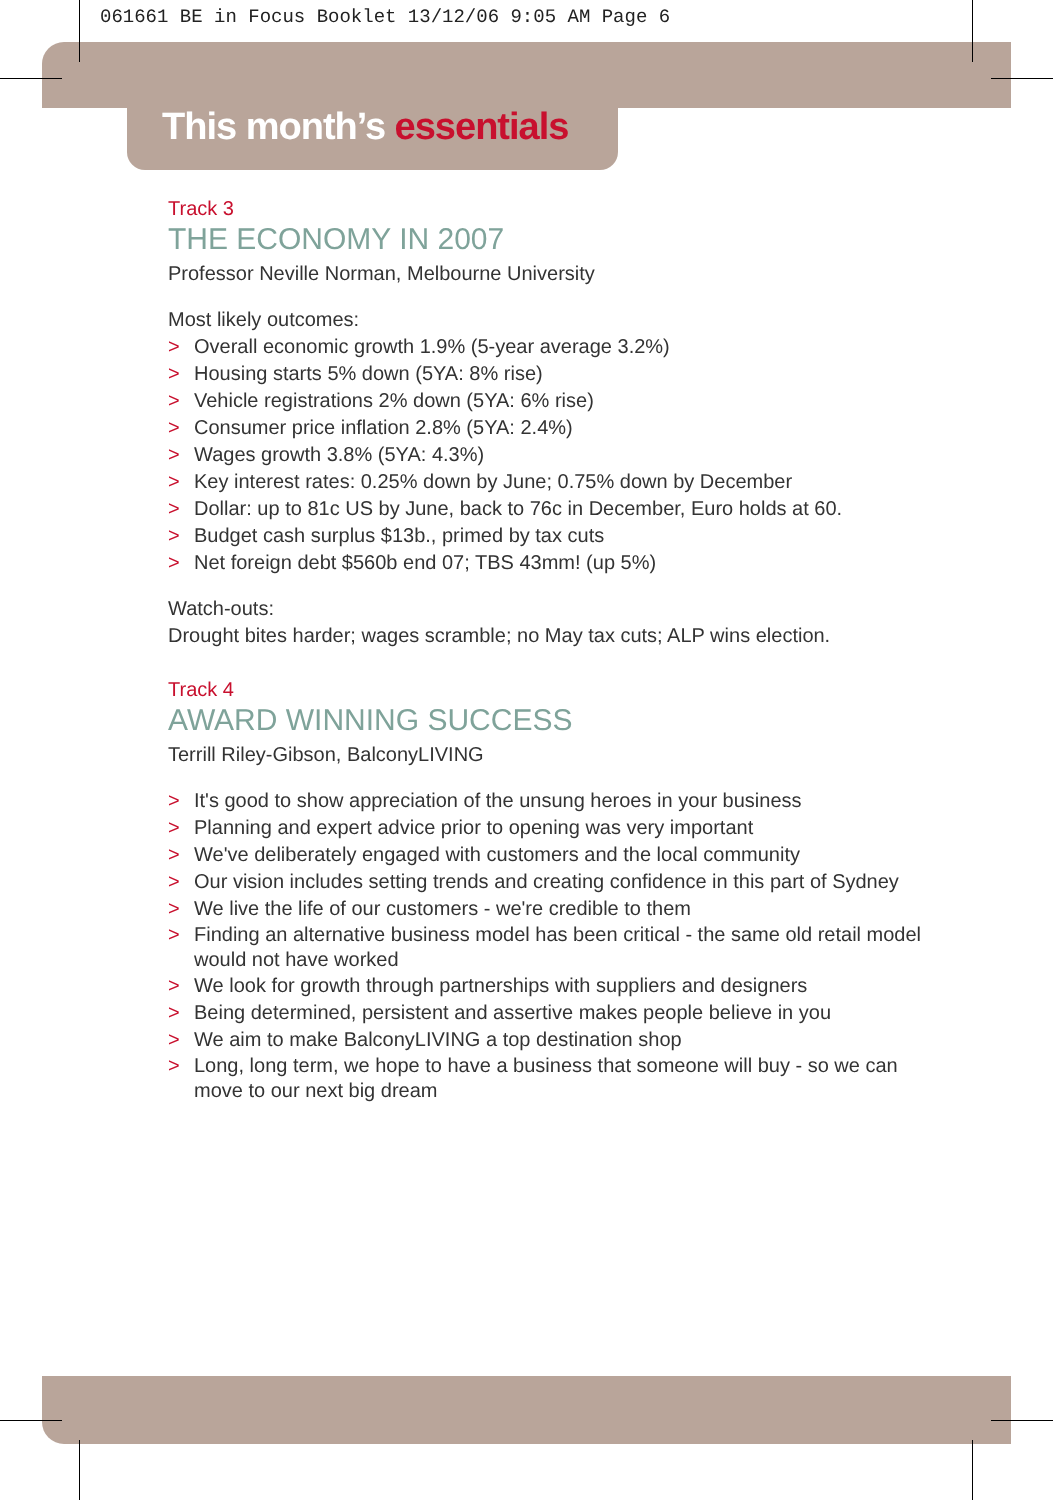061661 BE in Focus Booklet 13/12/06 9:05 AM Page 6
This month’s essentials
Track 3
THE ECONOMY IN 2007
Professor Neville Norman, Melbourne University
Most likely outcomes:
> Overall economic growth 1.9% (5-year average 3.2%)
> Housing starts 5% down (5YA: 8% rise)
> Vehicle registrations 2% down (5YA: 6% rise)
> Consumer price inflation 2.8% (5YA: 2.4%)
> Wages growth 3.8% (5YA: 4.3%)
> Key interest rates: 0.25% down by June; 0.75% down by December
> Dollar: up to 81c US by June, back to 76c in December, Euro holds at 60.
> Budget cash surplus $13b., primed by tax cuts
> Net foreign debt $560b end 07; TBS 43mm! (up 5%)
Watch-outs:
Drought bites harder; wages scramble; no May tax cuts; ALP wins election.
Track 4
AWARD WINNING SUCCESS
Terrill Riley-Gibson, BalconyLIVING
> It's good to show appreciation of the unsung heroes in your business
> Planning and expert advice prior to opening was very important
> We've deliberately engaged with customers and the local community
> Our vision includes setting trends and creating confidence in this part of Sydney
> We live the life of our customers - we're credible to them
> Finding an alternative business model has been critical - the same old retail model would not have worked
> We look for growth through partnerships with suppliers and designers
> Being determined, persistent and assertive makes people believe in you
> We aim to make BalconyLIVING a top destination shop
> Long, long term, we hope to have a business that someone will buy - so we can move to our next big dream